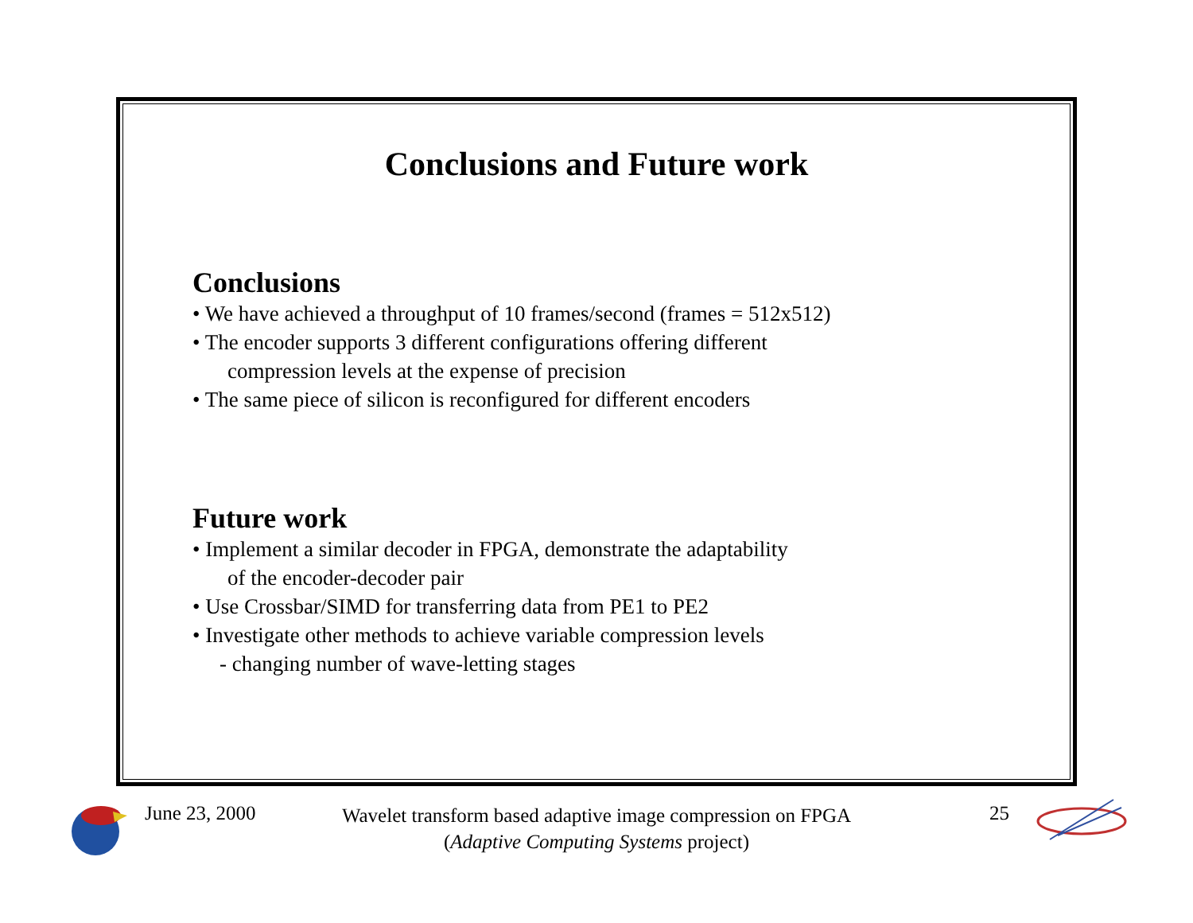Conclusions and Future work
Conclusions
• We have achieved a throughput of 10 frames/second (frames = 512x512)
• The encoder supports 3 different configurations offering different
compression levels at the expense of precision
• The same piece of silicon is reconfigured for different encoders
Future work
• Implement a similar decoder in FPGA, demonstrate the adaptability
of the encoder-decoder pair
• Use Crossbar/SIMD for transferring data from PE1 to PE2
• Investigate other methods to achieve variable compression levels
- changing number of wave-letting stages
June 23, 2000
Wavelet transform based adaptive image compression on FPGA
(Adaptive Computing Systems project)
25